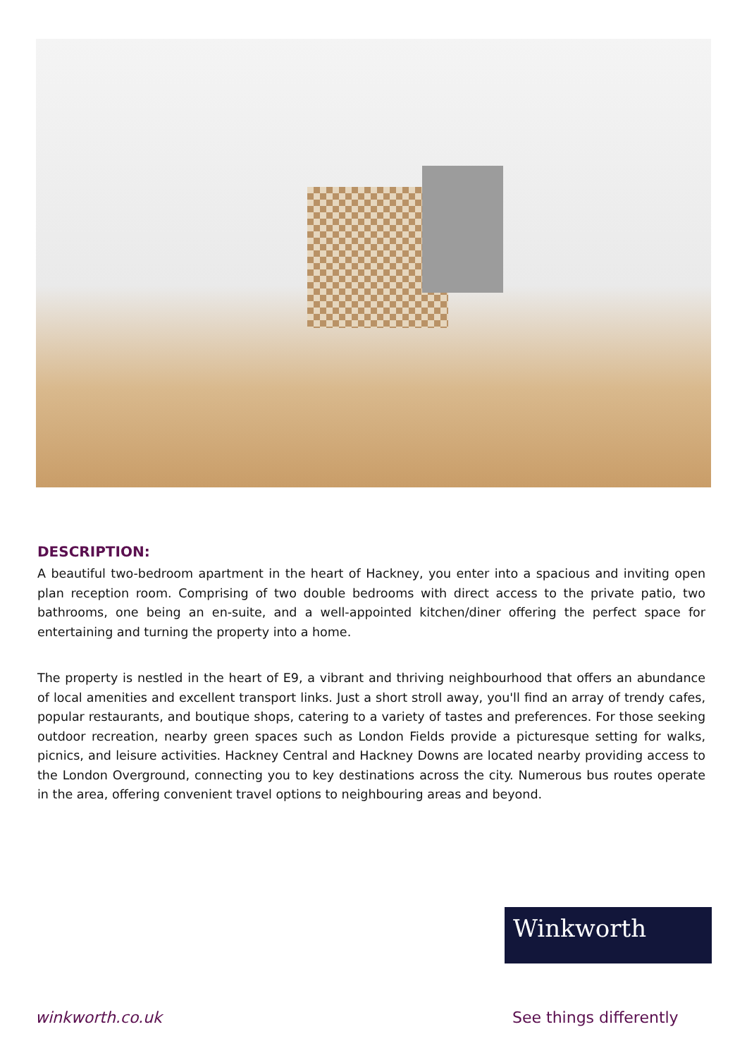DESCRIPTION:
A beautiful two-bedroom apartment in the heart of Hackney, you enter into a spacious and inviting open plan reception room. Comprising of two double bedrooms with direct access to the private patio, two bathrooms, one being an en-suite, and a well-appointed kitchen/diner offering the perfect space for entertaining and turning the property into a home.
The property is nestled in the heart of E9, a vibrant and thriving neighbourhood that offers an abundance of local amenities and excellent transport links. Just a short stroll away, you'll find an array of trendy cafes, popular restaurants, and boutique shops, catering to a variety of tastes and preferences. For those seeking outdoor recreation, nearby green spaces such as London Fields provide a picturesque setting for walks, picnics, and leisure activities. Hackney Central and Hackney Downs are located nearby providing access to the London Overground, connecting you to key destinations across the city. Numerous bus routes operate in the area, offering convenient travel options to neighbouring areas and beyond.
Winkworth
winkworth.co.uk See things differently